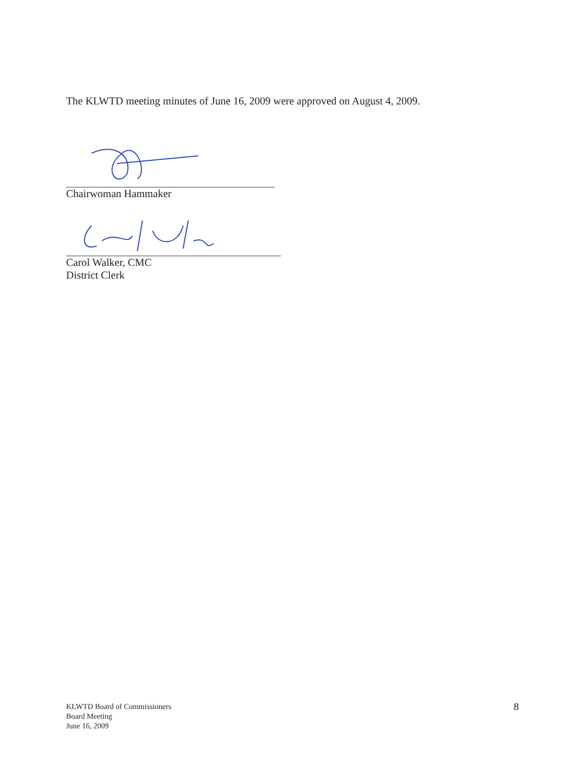The KLWTD meeting minutes of June 16, 2009 were approved on August 4, 2009.
Chairwoman Hammaker
Carol Walker, CMC
District Clerk
KLWTD Board of Commissioners
Board Meeting
June 16, 2009
8